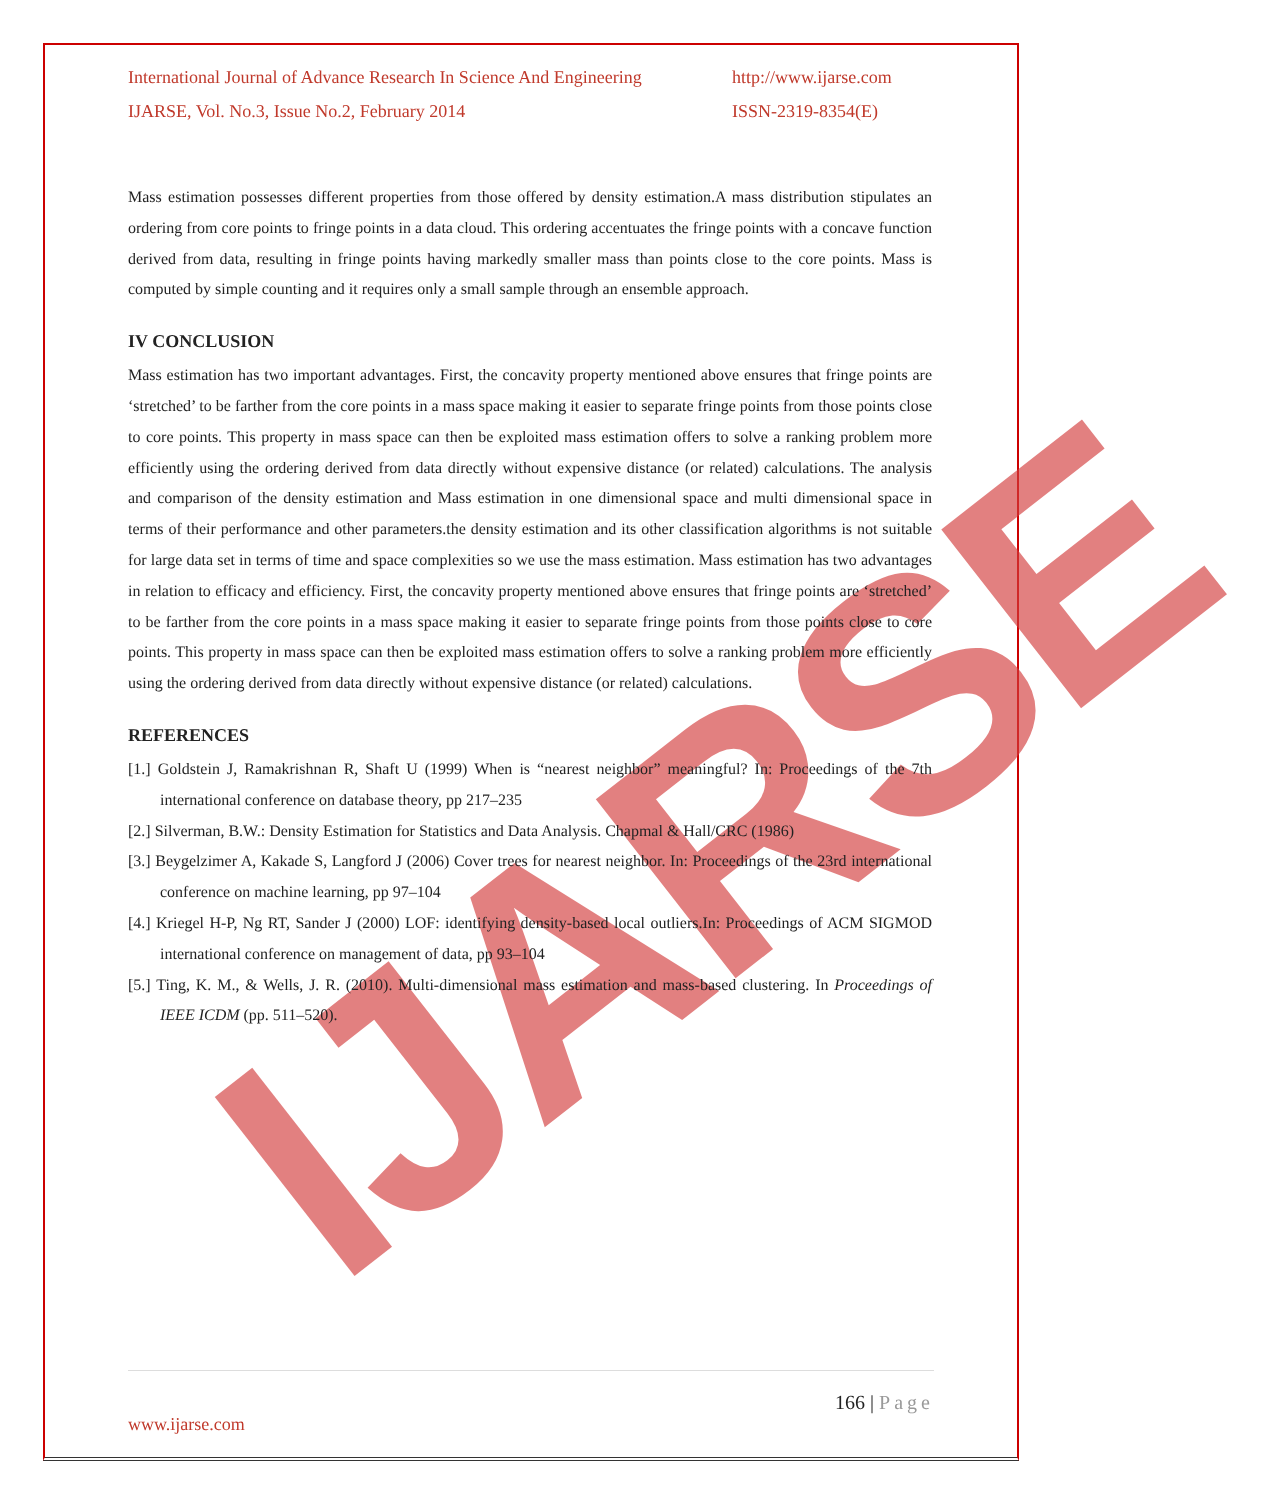IJARSE
International Journal of Advance Research In Science And Engineering
IJARSE, Vol. No.3, Issue No.2, February 2014
http://www.ijarse.com
ISSN-2319-8354(E)
Mass estimation possesses different properties from those offered by density estimation.A mass distribution stipulates an ordering from core points to fringe points in a data cloud. This ordering accentuates the fringe points with a concave function derived from data, resulting in fringe points having markedly smaller mass than points close to the core points. Mass is computed by simple counting and it requires only a small sample through an ensemble approach.
IV CONCLUSION
Mass estimation has two important advantages. First, the concavity property mentioned above ensures that fringe points are ‘stretched’ to be farther from the core points in a mass space making it easier to separate fringe points from those points close to core points. This property in mass space can then be exploited mass estimation offers to solve a ranking problem more efficiently using the ordering derived from data directly without expensive distance (or related) calculations. The analysis and comparison of the density estimation and Mass estimation in one dimensional space and multi dimensional space in terms of their performance and other parameters.the density estimation and its other classification algorithms is not suitable for large data set in terms of time and space complexities so we use the mass estimation. Mass estimation has two advantages in relation to efficacy and efficiency. First, the concavity property mentioned above ensures that fringe points are ‘stretched’ to be farther from the core points in a mass space making it easier to separate fringe points from those points close to core points. This property in mass space can then be exploited mass estimation offers to solve a ranking problem more efficiently using the ordering derived from data directly without expensive distance (or related) calculations.
REFERENCES
[1.] Goldstein J, Ramakrishnan R, Shaft U (1999) When is “nearest neighbor” meaningful? In: Proceedings of the 7th international conference on database theory, pp 217–235
[2.] Silverman, B.W.: Density Estimation for Statistics and Data Analysis. Chapmal & Hall/CRC (1986)
[3.] Beygelzimer A, Kakade S, Langford J (2006) Cover trees for nearest neighbor. In: Proceedings of the 23rd international conference on machine learning, pp 97–104
[4.] Kriegel H-P, Ng RT, Sander J (2000) LOF: identifying density-based local outliers.In: Proceedings of ACM SIGMOD international conference on management of data, pp 93–104
[5.] Ting, K. M., & Wells, J. R. (2010). Multi-dimensional mass estimation and mass-based clustering. In Proceedings of IEEE ICDM (pp. 511–520).
166 | Page
www.ijarse.com